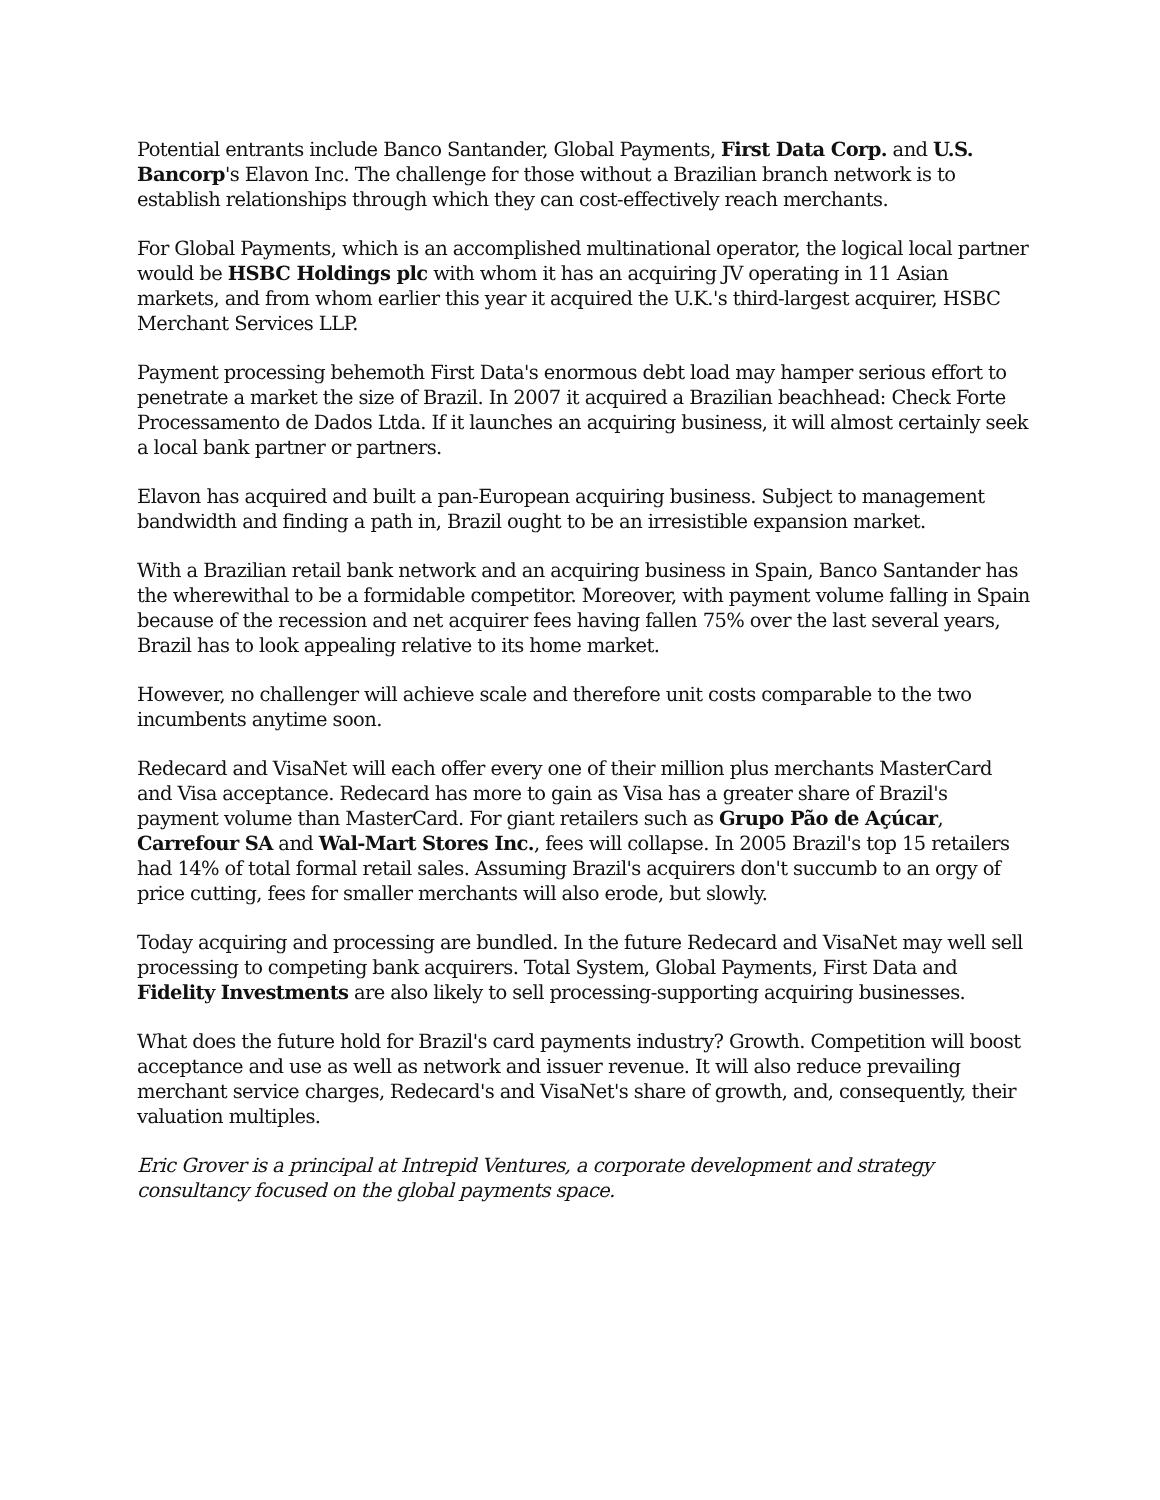Potential entrants include Banco Santander, Global Payments, First Data Corp. and U.S. Bancorp's Elavon Inc. The challenge for those without a Brazilian branch network is to establish relationships through which they can cost-effectively reach merchants.
For Global Payments, which is an accomplished multinational operator, the logical local partner would be HSBC Holdings plc with whom it has an acquiring JV operating in 11 Asian markets, and from whom earlier this year it acquired the U.K.'s third-largest acquirer, HSBC Merchant Services LLP.
Payment processing behemoth First Data's enormous debt load may hamper serious effort to penetrate a market the size of Brazil. In 2007 it acquired a Brazilian beachhead: Check Forte Processamento de Dados Ltda. If it launches an acquiring business, it will almost certainly seek a local bank partner or partners.
Elavon has acquired and built a pan-European acquiring business. Subject to management bandwidth and finding a path in, Brazil ought to be an irresistible expansion market.
With a Brazilian retail bank network and an acquiring business in Spain, Banco Santander has the wherewithal to be a formidable competitor. Moreover, with payment volume falling in Spain because of the recession and net acquirer fees having fallen 75% over the last several years, Brazil has to look appealing relative to its home market.
However, no challenger will achieve scale and therefore unit costs comparable to the two incumbents anytime soon.
Redecard and VisaNet will each offer every one of their million plus merchants MasterCard and Visa acceptance. Redecard has more to gain as Visa has a greater share of Brazil's payment volume than MasterCard. For giant retailers such as Grupo Pão de Açúcar, Carrefour SA and Wal-Mart Stores Inc., fees will collapse. In 2005 Brazil's top 15 retailers had 14% of total formal retail sales. Assuming Brazil's acquirers don't succumb to an orgy of price cutting, fees for smaller merchants will also erode, but slowly.
Today acquiring and processing are bundled. In the future Redecard and VisaNet may well sell processing to competing bank acquirers. Total System, Global Payments, First Data and Fidelity Investments are also likely to sell processing-supporting acquiring businesses.
What does the future hold for Brazil's card payments industry? Growth. Competition will boost acceptance and use as well as network and issuer revenue. It will also reduce prevailing merchant service charges, Redecard's and VisaNet's share of growth, and, consequently, their valuation multiples.
Eric Grover is a principal at Intrepid Ventures, a corporate development and strategy consultancy focused on the global payments space.